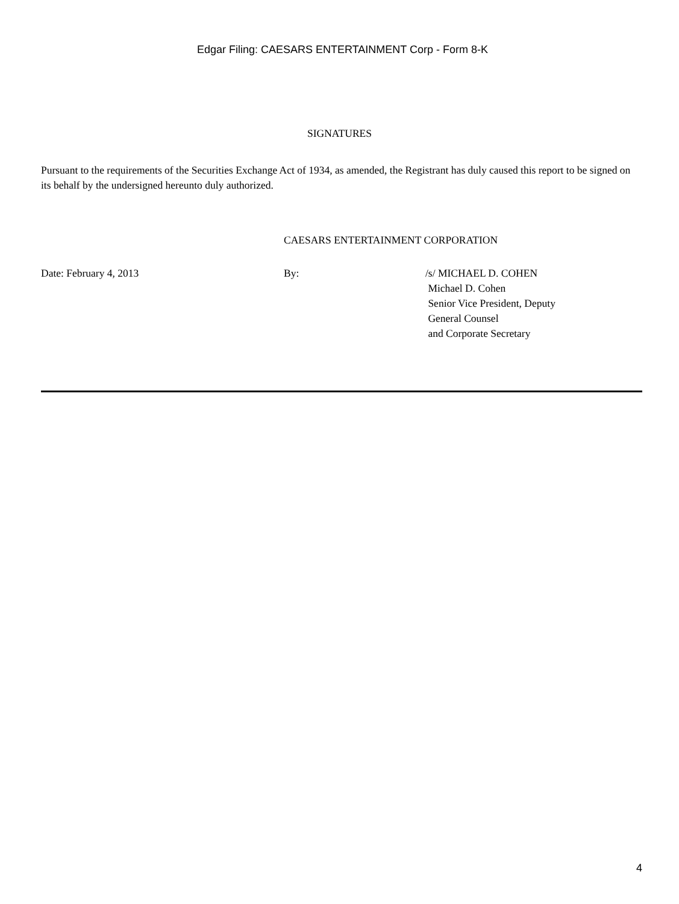Edgar Filing: CAESARS ENTERTAINMENT Corp - Form 8-K
SIGNATURES
Pursuant to the requirements of the Securities Exchange Act of 1934, as amended, the Registrant has duly caused this report to be signed on its behalf by the undersigned hereunto duly authorized.
CAESARS ENTERTAINMENT CORPORATION
Date: February 4, 2013 By: /s/ MICHAEL D. COHEN
Michael D. Cohen
Senior Vice President, Deputy
General Counsel
and Corporate Secretary
4